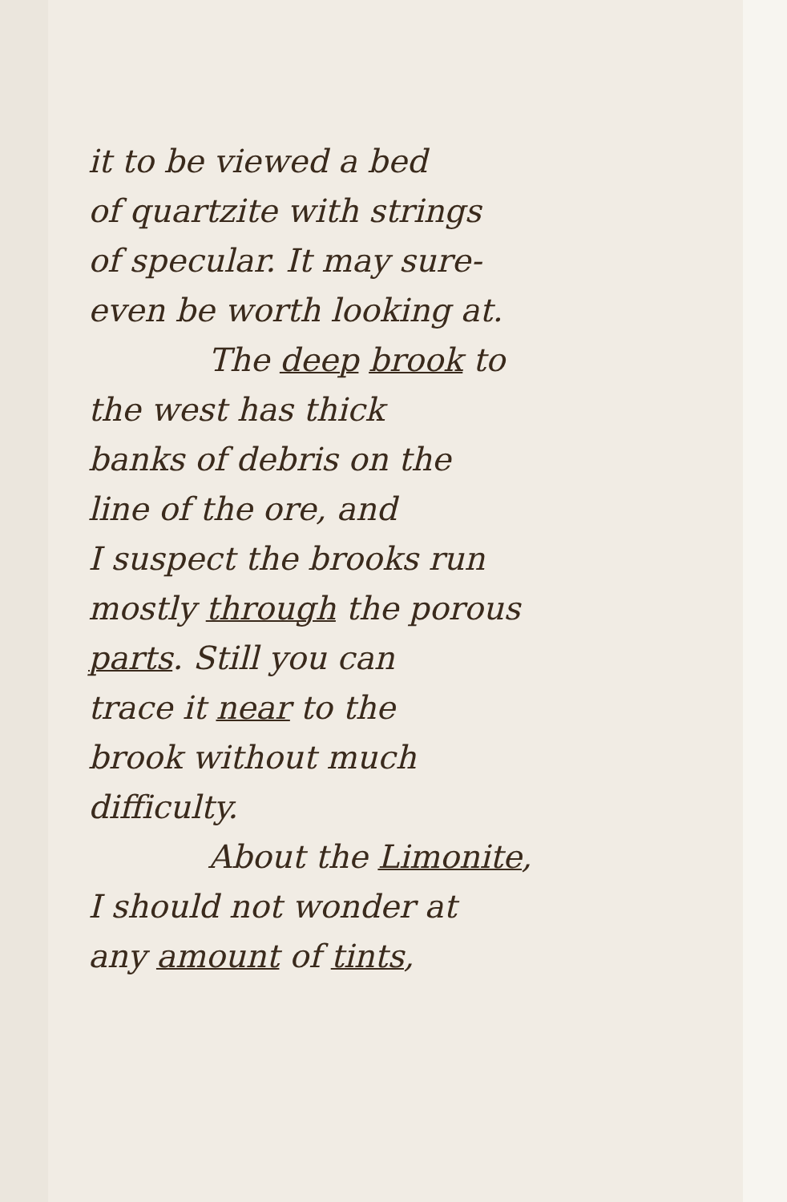it to be viewed a bed
of quartzite with strings
of specular. It may sure-
even be worth looking at.
The deep brook to
the west has thick
banks of debris on the
line of the ore, and
I suspect the brooks run
mostly through the porous
parts. Still you can
trace it near to the
brook without much
difficulty.
About the Limonite,
I should not wonder at
any amount of tints,